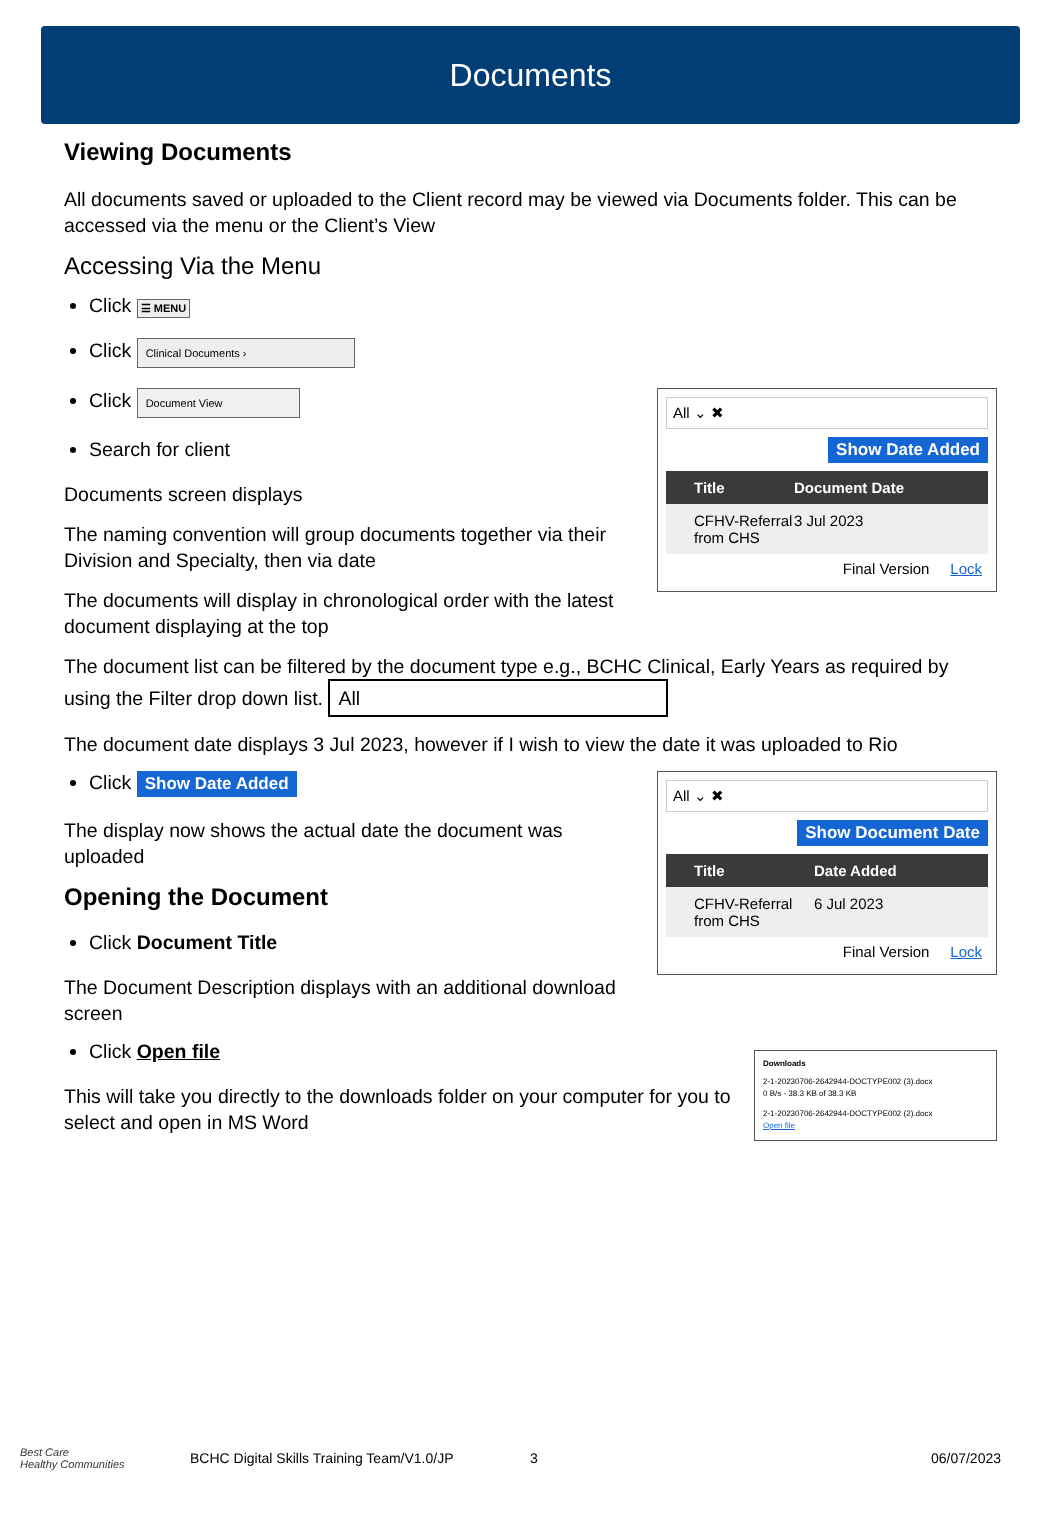Documents
Viewing Documents
All documents saved or uploaded to the Client record may be viewed via Documents folder. This can be accessed via the menu or the Client’s View
Accessing Via the Menu
Click ☰ MENU
Click Clinical Documents ›
Click Document View
All ⌄ ✖
Show Date Added
Title Document Date
CFHV-Referral from CHS 3 Jul 2023
Final Version Lock
Search for client
Documents screen displays
The naming convention will group documents together via their Division and Specialty, then via date
The documents will display in chronological order with the latest document displaying at the top
The document list can be filtered by the document type e.g., BCHC Clinical, Early Years as required by using the Filter drop down list. All
The document date displays 3 Jul 2023, however if I wish to view the date it was uploaded to Rio
All ⌄ ✖
Show Document Date
Title Date Added
CFHV-Referral from CHS 6 Jul 2023
Final Version Lock
Click Show Date Added
The display now shows the actual date the document was uploaded
Opening the Document
Click Document Title
The Document Description displays with an additional download screen
Downloads
2-1-20230706-2642944-DOCTYPE002 (3).docx
0 B/s - 38.3 KB of 38.3 KB
2-1-20230706-2642944-DOCTYPE002 (2).docx
Open file
Click Open file
This will take you directly to the downloads folder on your computer for you to select and open in MS Word
Best Care
Healthy Communities BCHC Digital Skills Training Team/V1.0/JP 3 06/07/2023